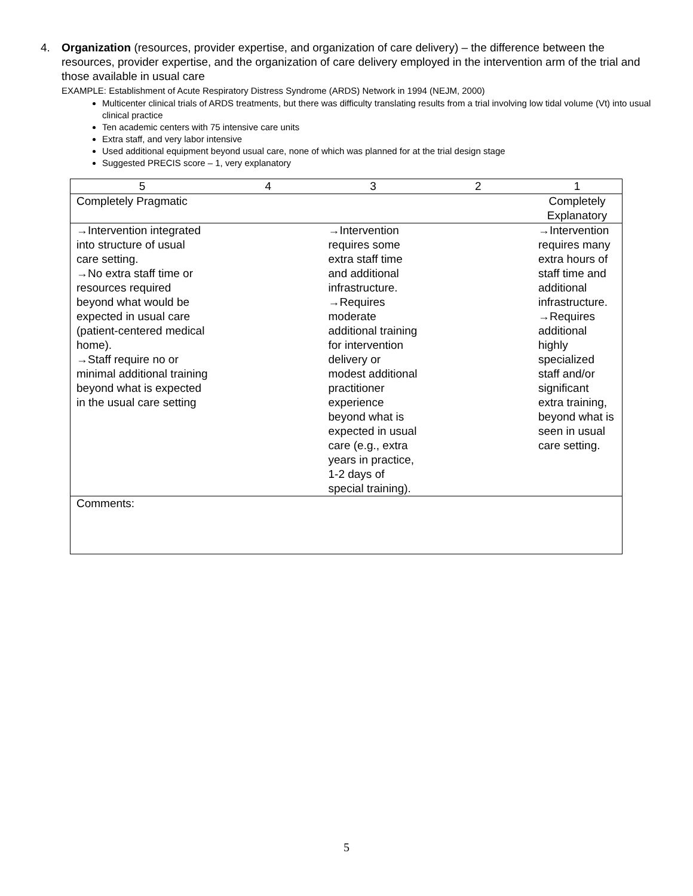4. Organization (resources, provider expertise, and organization of care delivery) – the difference between the resources, provider expertise, and the organization of care delivery employed in the intervention arm of the trial and those available in usual care
EXAMPLE: Establishment of Acute Respiratory Distress Syndrome (ARDS) Network in 1994 (NEJM, 2000)
Multicenter clinical trials of ARDS treatments, but there was difficulty translating results from a trial involving low tidal volume (Vt) into usual clinical practice
Ten academic centers with 75 intensive care units
Extra staff, and very labor intensive
Used additional equipment beyond usual care, none of which was planned for at the trial design stage
Suggested PRECIS score – 1, very explanatory
| 5 | 4 | 3 | 2 | 1 |
| Completely Pragmatic | | | | Completely Explanatory |
| →Intervention integrated into structure of usual care setting. →No extra staff time or resources required beyond what would be expected in usual care (patient-centered medical home). →Staff require no or minimal additional training beyond what is expected in the usual care setting | | →Intervention requires some extra staff time and additional infrastructure. →Requires moderate additional training for intervention delivery or modest additional practitioner experience beyond what is expected in usual care (e.g., extra years in practice, 1-2 days of special training). | | →Intervention requires many extra hours of staff time and additional infrastructure. →Requires additional highly specialized staff and/or significant extra training, beyond what is seen in usual care setting. |
| Comments: | | | | |
5